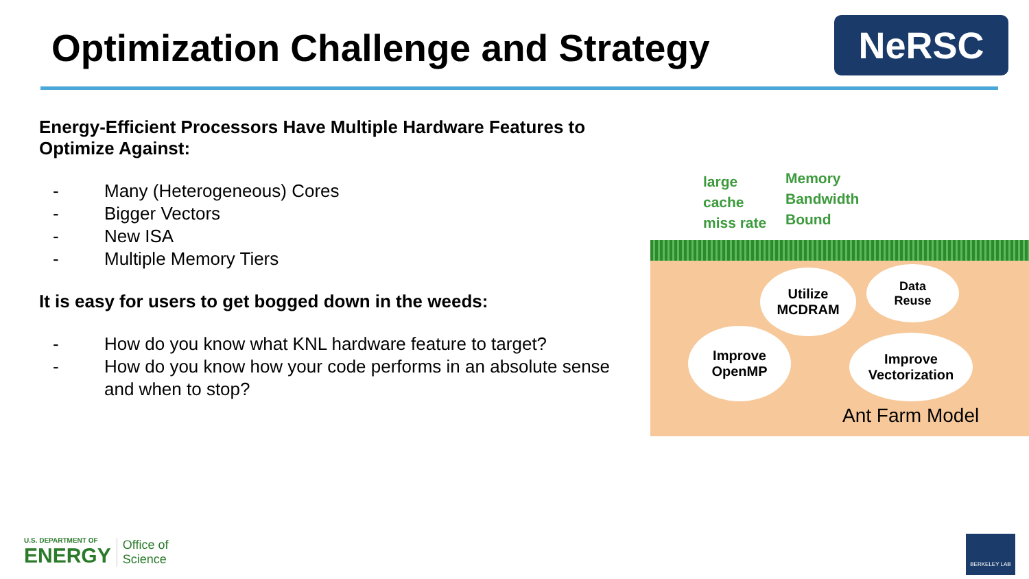Optimization Challenge and Strategy
NeRSC
Energy-Efficient Processors Have Multiple Hardware Features to Optimize Against:
- Many (Heterogeneous) Cores
- Bigger Vectors
- New ISA
- Multiple Memory Tiers
It is easy for users to get bogged down in the weeds:
- How do you know what KNL hardware feature to target?
- How do you know how your code performs in an absolute sense and when to stop?
large
cache
miss rate
Memory
Bandwidth
Bound
Utilize
MCDRAM
Data
Reuse
Improve
OpenMP
Improve
Vectorization
Ant Farm Model
U.S. DEPARTMENT OF
ENERGY Office of
Science
BERKELEY LAB